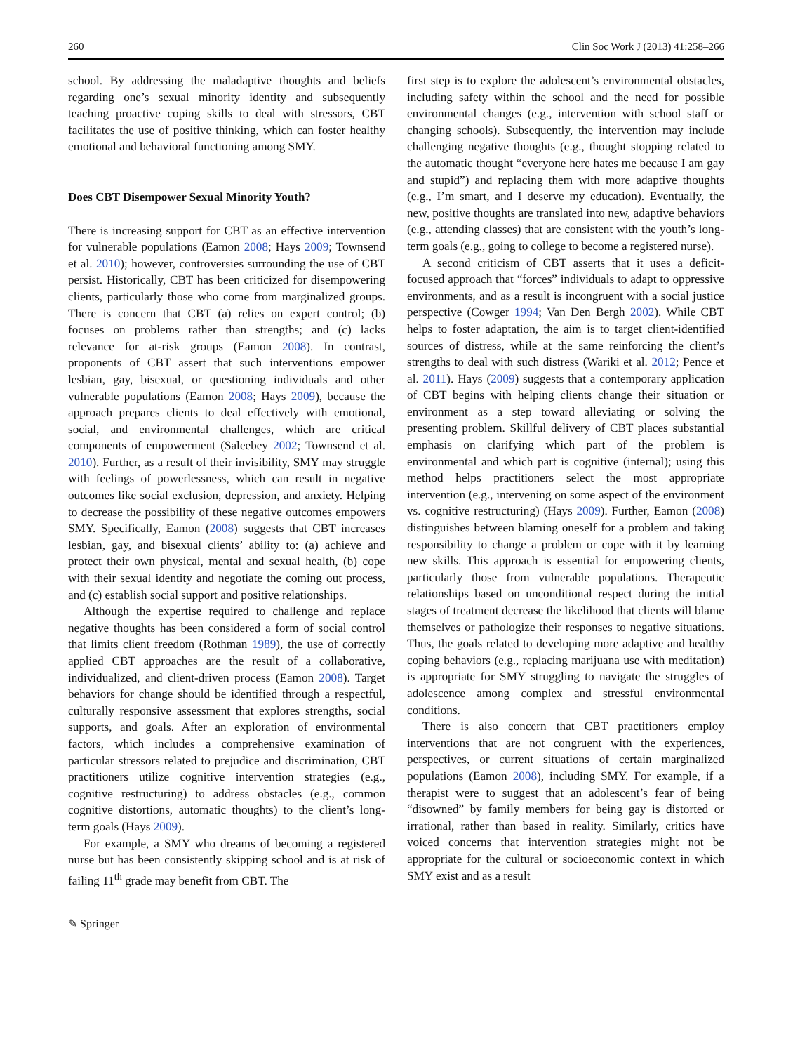260 Clin Soc Work J (2013) 41:258–266
school. By addressing the maladaptive thoughts and beliefs regarding one’s sexual minority identity and subsequently teaching proactive coping skills to deal with stressors, CBT facilitates the use of positive thinking, which can foster healthy emotional and behavioral functioning among SMY.
Does CBT Disempower Sexual Minority Youth?
There is increasing support for CBT as an effective intervention for vulnerable populations (Eamon 2008; Hays 2009; Townsend et al. 2010); however, controversies surrounding the use of CBT persist. Historically, CBT has been criticized for disempowering clients, particularly those who come from marginalized groups. There is concern that CBT (a) relies on expert control; (b) focuses on problems rather than strengths; and (c) lacks relevance for at-risk groups (Eamon 2008). In contrast, proponents of CBT assert that such interventions empower lesbian, gay, bisexual, or questioning individuals and other vulnerable populations (Eamon 2008; Hays 2009), because the approach prepares clients to deal effectively with emotional, social, and environmental challenges, which are critical components of empowerment (Saleebey 2002; Townsend et al. 2010). Further, as a result of their invisibility, SMY may struggle with feelings of powerlessness, which can result in negative outcomes like social exclusion, depression, and anxiety. Helping to decrease the possibility of these negative outcomes empowers SMY. Specifically, Eamon (2008) suggests that CBT increases lesbian, gay, and bisexual clients’ ability to: (a) achieve and protect their own physical, mental and sexual health, (b) cope with their sexual identity and negotiate the coming out process, and (c) establish social support and positive relationships.
Although the expertise required to challenge and replace negative thoughts has been considered a form of social control that limits client freedom (Rothman 1989), the use of correctly applied CBT approaches are the result of a collaborative, individualized, and client-driven process (Eamon 2008). Target behaviors for change should be identified through a respectful, culturally responsive assessment that explores strengths, social supports, and goals. After an exploration of environmental factors, which includes a comprehensive examination of particular stressors related to prejudice and discrimination, CBT practitioners utilize cognitive intervention strategies (e.g., cognitive restructuring) to address obstacles (e.g., common cognitive distortions, automatic thoughts) to the client’s long-term goals (Hays 2009).
For example, a SMY who dreams of becoming a registered nurse but has been consistently skipping school and is at risk of failing 11<sup>th</sup> grade may benefit from CBT. The
first step is to explore the adolescent’s environmental obstacles, including safety within the school and the need for possible environmental changes (e.g., intervention with school staff or changing schools). Subsequently, the intervention may include challenging negative thoughts (e.g., thought stopping related to the automatic thought “everyone here hates me because I am gay and stupid”) and replacing them with more adaptive thoughts (e.g., I’m smart, and I deserve my education). Eventually, the new, positive thoughts are translated into new, adaptive behaviors (e.g., attending classes) that are consistent with the youth’s long-term goals (e.g., going to college to become a registered nurse).
A second criticism of CBT asserts that it uses a deficit-focused approach that “forces” individuals to adapt to oppressive environments, and as a result is incongruent with a social justice perspective (Cowger 1994; Van Den Bergh 2002). While CBT helps to foster adaptation, the aim is to target client-identified sources of distress, while at the same reinforcing the client’s strengths to deal with such distress (Wariki et al. 2012; Pence et al. 2011). Hays (2009) suggests that a contemporary application of CBT begins with helping clients change their situation or environment as a step toward alleviating or solving the presenting problem. Skillful delivery of CBT places substantial emphasis on clarifying which part of the problem is environmental and which part is cognitive (internal); using this method helps practitioners select the most appropriate intervention (e.g., intervening on some aspect of the environment vs. cognitive restructuring) (Hays 2009). Further, Eamon (2008) distinguishes between blaming oneself for a problem and taking responsibility to change a problem or cope with it by learning new skills. This approach is essential for empowering clients, particularly those from vulnerable populations. Therapeutic relationships based on unconditional respect during the initial stages of treatment decrease the likelihood that clients will blame themselves or pathologize their responses to negative situations. Thus, the goals related to developing more adaptive and healthy coping behaviors (e.g., replacing marijuana use with meditation) is appropriate for SMY struggling to navigate the struggles of adolescence among complex and stressful environmental conditions.
There is also concern that CBT practitioners employ interventions that are not congruent with the experiences, perspectives, or current situations of certain marginalized populations (Eamon 2008), including SMY. For example, if a therapist were to suggest that an adolescent’s fear of being “disowned” by family members for being gay is distorted or irrational, rather than based in reality. Similarly, critics have voiced concerns that intervention strategies might not be appropriate for the cultural or socioeconomic context in which SMY exist and as a result
✎ Springer